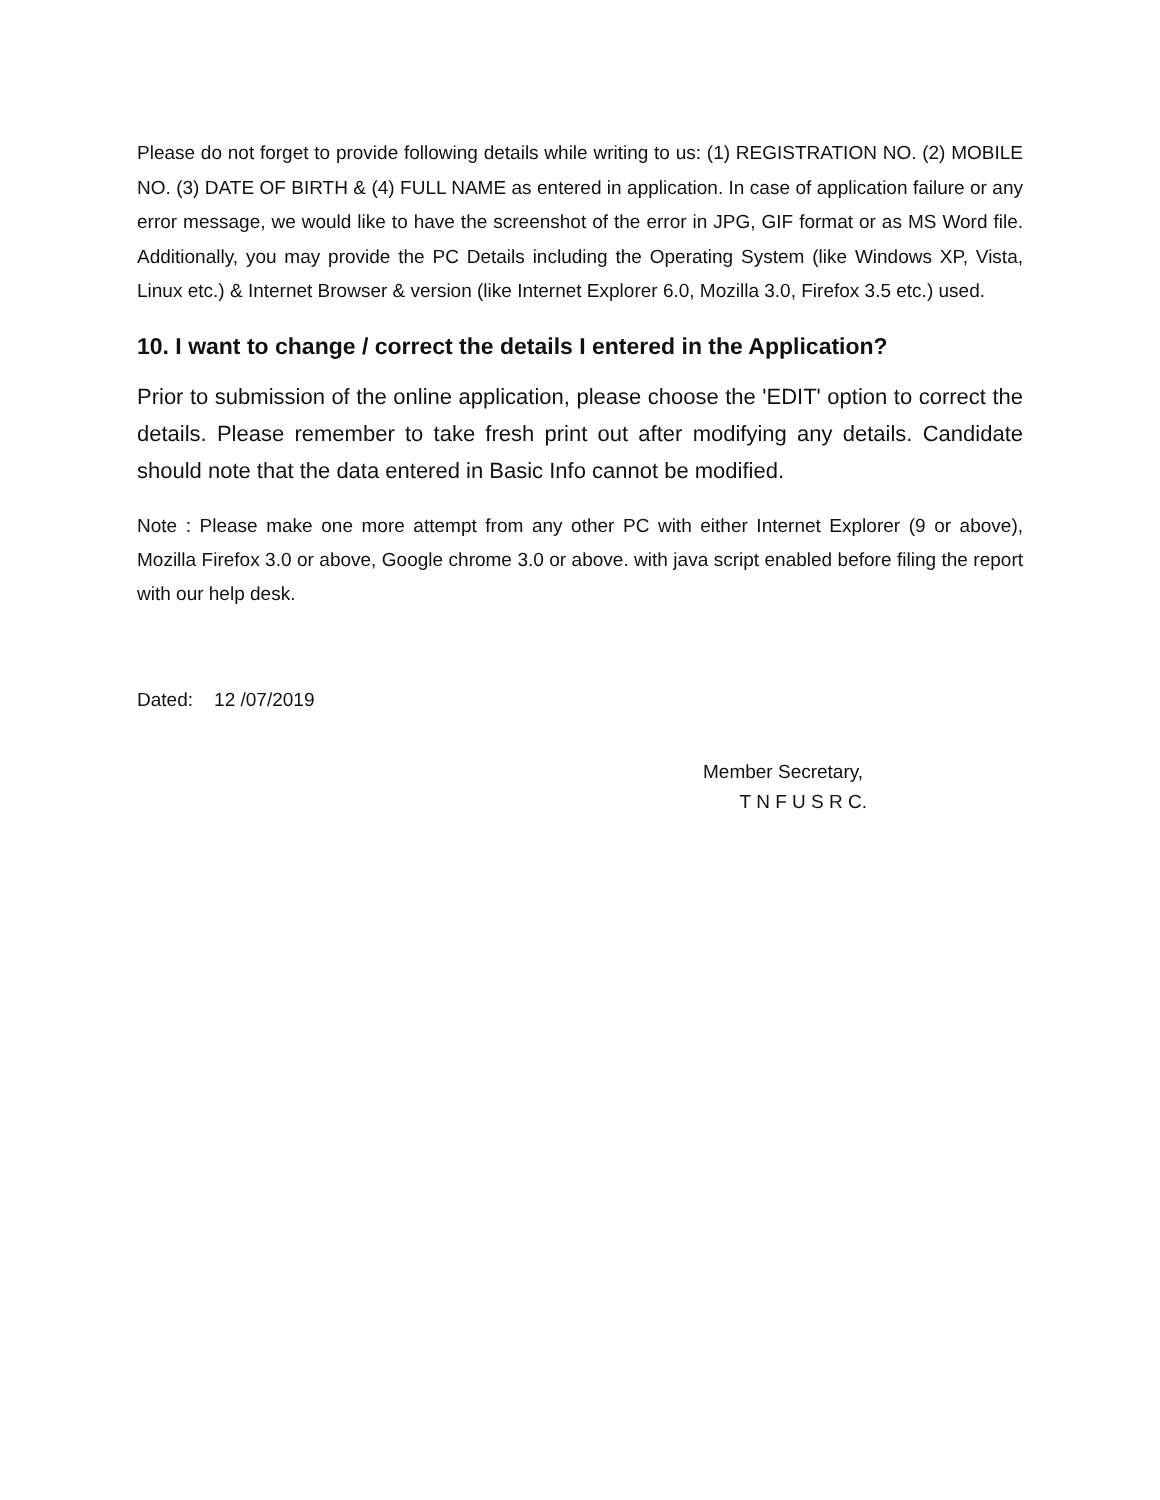Please do not forget to provide following details while writing to us: (1) REGISTRATION NO. (2) MOBILE NO. (3) DATE OF BIRTH & (4) FULL NAME as entered in application. In case of application failure or any error message, we would like to have the screenshot of the error in JPG, GIF format or as MS Word file. Additionally, you may provide the PC Details including the Operating System (like Windows XP, Vista, Linux etc.) & Internet Browser & version (like Internet Explorer 6.0, Mozilla 3.0, Firefox 3.5 etc.) used.
10. I want to change / correct the details I entered in the Application?
Prior to submission of the online application, please choose the 'EDIT' option to correct the details. Please remember to take fresh print out after modifying any details. Candidate should note that the data entered in Basic Info cannot be modified.
Note : Please make one more attempt from any other PC with either Internet Explorer (9 or above), Mozilla Firefox 3.0 or above, Google chrome 3.0 or above. with java script enabled before filing the report with our help desk.
Dated: 12 /07/2019
Member Secretary,
T N F U S R C.